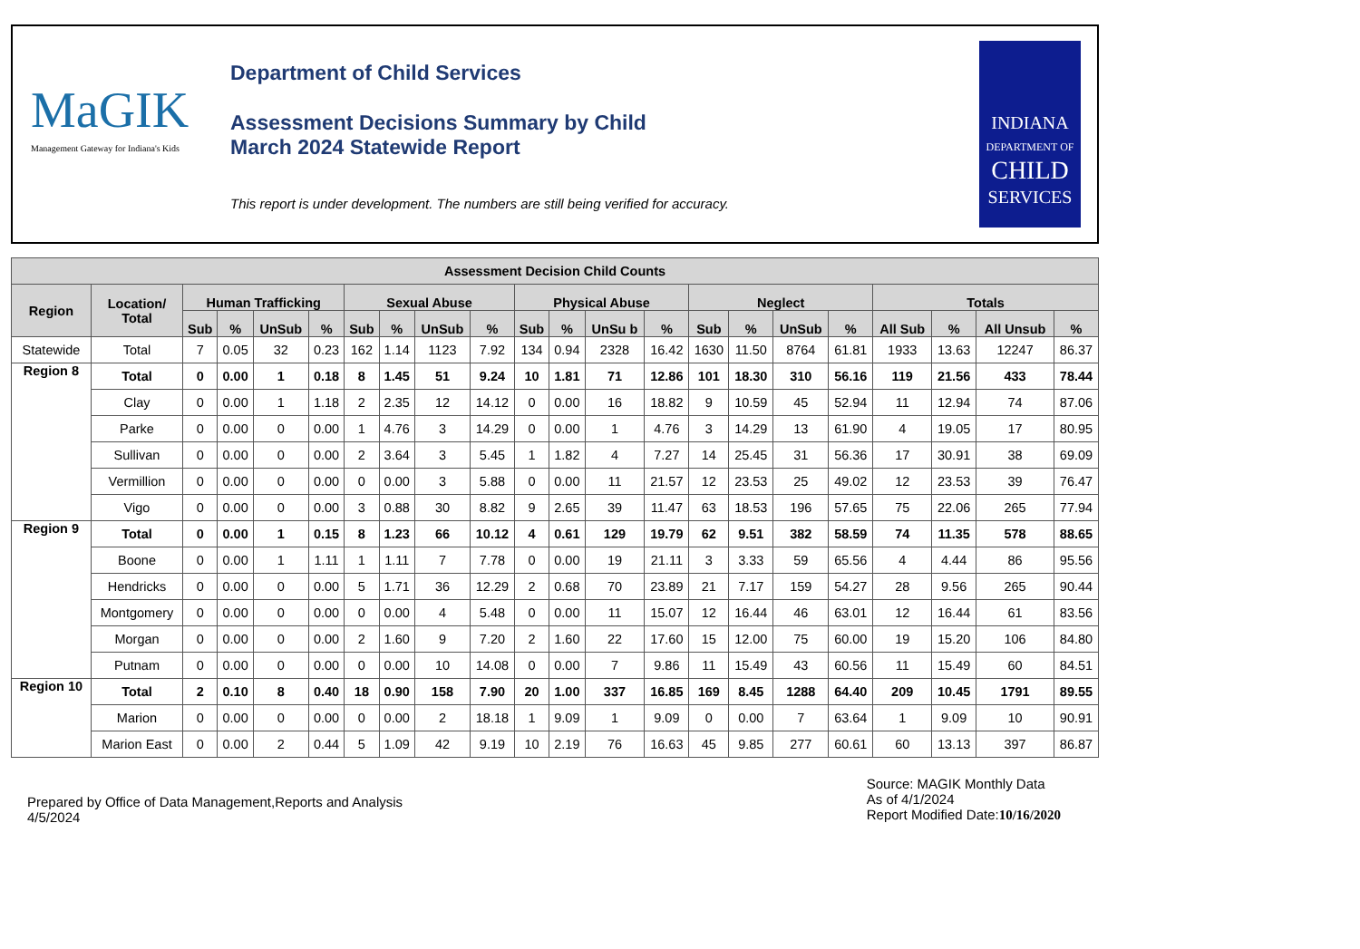MaGIK
Management Gateway for Indiana's Kids
Department of Child Services
Assessment Decisions Summary by Child
March 2024 Statewide Report
This report is under development. The numbers are still being verified for accuracy.
INDIANA
DEPARTMENT OF
CHILD
SERVICES
| Assessment Decision Child Counts | | | | | | | | | | | | | | | | | | | | | |
| --- | --- | --- | --- | --- | --- | --- | --- | --- | --- | --- | --- | --- | --- | --- | --- | --- | --- | --- | --- | --- | --- |
| Region | Location/ Total | Human Trafficking | | | | Sexual Abuse | | | | Physical Abuse | | | | Neglect | | | | Totals | | | |
| | | Sub | % | UnSub | % | Sub | % | UnSub | % | Sub | % | UnSu b | % | Sub | % | UnSub | % | All Sub | % | All Unsub | % |
| Statewide | Total | 7 | 0.05 | 32 | 0.23 | 162 | 1.14 | 1123 | 7.92 | 134 | 0.94 | 2328 | 16.42 | 1630 | 11.50 | 8764 | 61.81 | 1933 | 13.63 | 12247 | 86.37 |
| Region 8 | Total | 0 | 0.00 | 1 | 0.18 | 8 | 1.45 | 51 | 9.24 | 10 | 1.81 | 71 | 12.86 | 101 | 18.30 | 310 | 56.16 | 119 | 21.56 | 433 | 78.44 |
| | Clay | 0 | 0.00 | 1 | 1.18 | 2 | 2.35 | 12 | 14.12 | 0 | 0.00 | 16 | 18.82 | 9 | 10.59 | 45 | 52.94 | 11 | 12.94 | 74 | 87.06 |
| | Parke | 0 | 0.00 | 0 | 0.00 | 1 | 4.76 | 3 | 14.29 | 0 | 0.00 | 1 | 4.76 | 3 | 14.29 | 13 | 61.90 | 4 | 19.05 | 17 | 80.95 |
| | Sullivan | 0 | 0.00 | 0 | 0.00 | 2 | 3.64 | 3 | 5.45 | 1 | 1.82 | 4 | 7.27 | 14 | 25.45 | 31 | 56.36 | 17 | 30.91 | 38 | 69.09 |
| | Vermillion | 0 | 0.00 | 0 | 0.00 | 0 | 0.00 | 3 | 5.88 | 0 | 0.00 | 11 | 21.57 | 12 | 23.53 | 25 | 49.02 | 12 | 23.53 | 39 | 76.47 |
| | Vigo | 0 | 0.00 | 0 | 0.00 | 3 | 0.88 | 30 | 8.82 | 9 | 2.65 | 39 | 11.47 | 63 | 18.53 | 196 | 57.65 | 75 | 22.06 | 265 | 77.94 |
| Region 9 | Total | 0 | 0.00 | 1 | 0.15 | 8 | 1.23 | 66 | 10.12 | 4 | 0.61 | 129 | 19.79 | 62 | 9.51 | 382 | 58.59 | 74 | 11.35 | 578 | 88.65 |
| | Boone | 0 | 0.00 | 1 | 1.11 | 1 | 1.11 | 7 | 7.78 | 0 | 0.00 | 19 | 21.11 | 3 | 3.33 | 59 | 65.56 | 4 | 4.44 | 86 | 95.56 |
| | Hendricks | 0 | 0.00 | 0 | 0.00 | 5 | 1.71 | 36 | 12.29 | 2 | 0.68 | 70 | 23.89 | 21 | 7.17 | 159 | 54.27 | 28 | 9.56 | 265 | 90.44 |
| | Montgomery | 0 | 0.00 | 0 | 0.00 | 0 | 0.00 | 4 | 5.48 | 0 | 0.00 | 11 | 15.07 | 12 | 16.44 | 46 | 63.01 | 12 | 16.44 | 61 | 83.56 |
| | Morgan | 0 | 0.00 | 0 | 0.00 | 2 | 1.60 | 9 | 7.20 | 2 | 1.60 | 22 | 17.60 | 15 | 12.00 | 75 | 60.00 | 19 | 15.20 | 106 | 84.80 |
| | Putnam | 0 | 0.00 | 0 | 0.00 | 0 | 0.00 | 10 | 14.08 | 0 | 0.00 | 7 | 9.86 | 11 | 15.49 | 43 | 60.56 | 11 | 15.49 | 60 | 84.51 |
| Region 10 | Total | 2 | 0.10 | 8 | 0.40 | 18 | 0.90 | 158 | 7.90 | 20 | 1.00 | 337 | 16.85 | 169 | 8.45 | 1288 | 64.40 | 209 | 10.45 | 1791 | 89.55 |
| | Marion | 0 | 0.00 | 0 | 0.00 | 0 | 0.00 | 2 | 18.18 | 1 | 9.09 | 1 | 9.09 | 0 | 0.00 | 7 | 63.64 | 1 | 9.09 | 10 | 90.91 |
| | Marion East | 0 | 0.00 | 2 | 0.44 | 5 | 1.09 | 42 | 9.19 | 10 | 2.19 | 76 | 16.63 | 45 | 9.85 | 277 | 60.61 | 60 | 13.13 | 397 | 86.87 |
Prepared by Office of Data Management,Reports and Analysis
4/5/2024
Source: MAGIK Monthly Data
As of 4/1/2024
Report Modified Date:10/16/2020